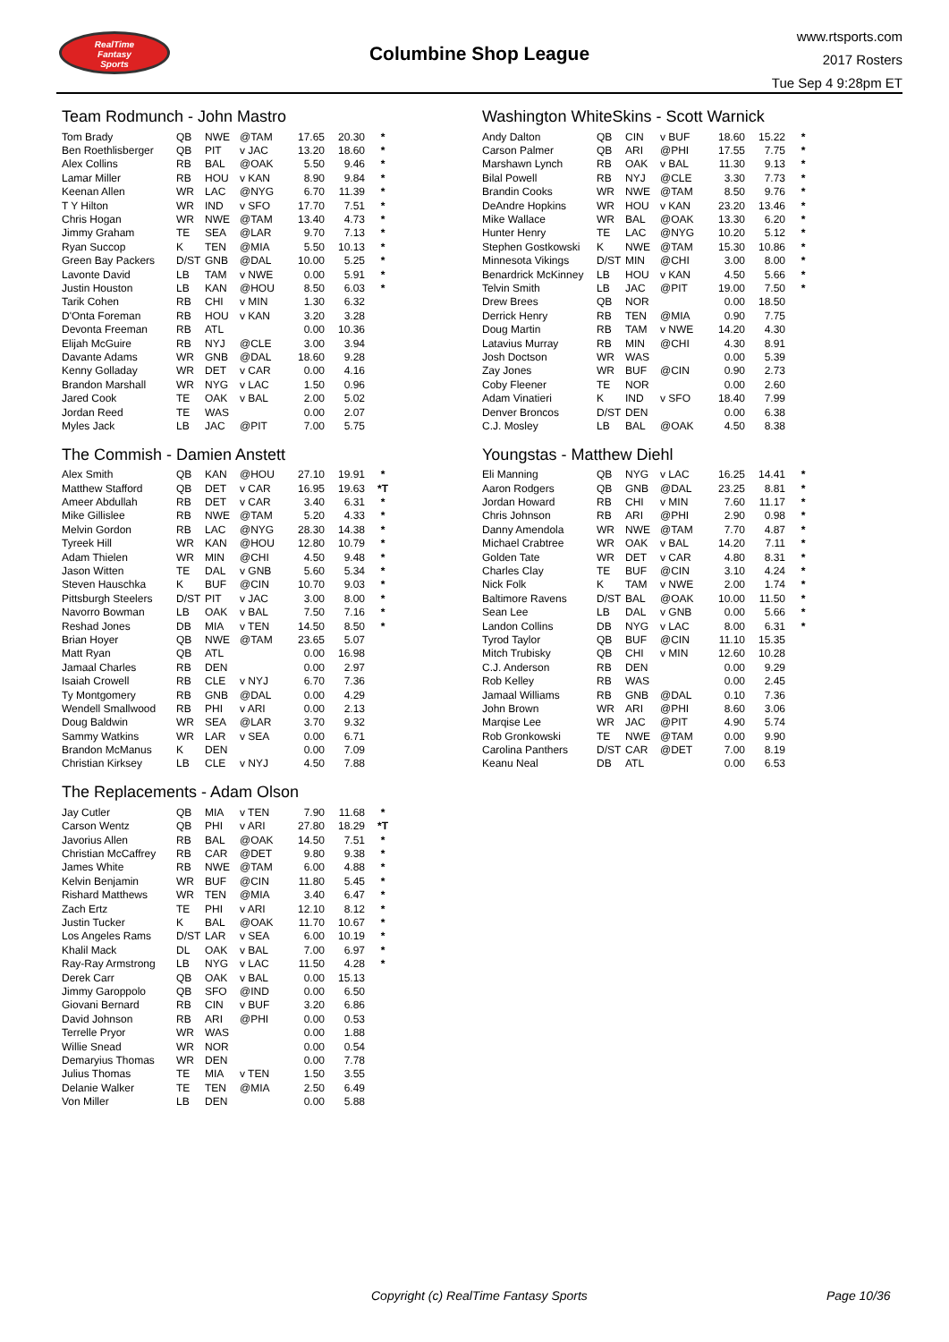RealTime
Fantasy
Sports
Columbine Shop League
www.rtsports.com
2017 Rosters
Tue Sep 4 9:28pm ET
Team Rodmunch - John Mastro
| Tom Brady | QB | NWE | @TAM | 17.65 | 20.30 | * |
| Ben Roethlisberger | QB | PIT | v JAC | 13.20 | 18.60 | * |
| Alex Collins | RB | BAL | @OAK | 5.50 | 9.46 | * |
| Lamar Miller | RB | HOU | v KAN | 8.90 | 9.84 | * |
| Keenan Allen | WR | LAC | @NYG | 6.70 | 11.39 | * |
| T Y Hilton | WR | IND | v SFO | 17.70 | 7.51 | * |
| Chris Hogan | WR | NWE | @TAM | 13.40 | 4.73 | * |
| Jimmy Graham | TE | SEA | @LAR | 9.70 | 7.13 | * |
| Ryan Succop | K | TEN | @MIA | 5.50 | 10.13 | * |
| Green Bay Packers | D/ST | GNB | @DAL | 10.00 | 5.25 | * |
| Lavonte David | LB | TAM | v NWE | 0.00 | 5.91 | * |
| Justin Houston | LB | KAN | @HOU | 8.50 | 6.03 | * |
| Tarik Cohen | RB | CHI | v MIN | 1.30 | 6.32 | |
| D'Onta Foreman | RB | HOU | v KAN | 3.20 | 3.28 | |
| Devonta Freeman | RB | ATL | | 0.00 | 10.36 | |
| Elijah McGuire | RB | NYJ | @CLE | 3.00 | 3.94 | |
| Davante Adams | WR | GNB | @DAL | 18.60 | 9.28 | |
| Kenny Golladay | WR | DET | v CAR | 0.00 | 4.16 | |
| Brandon Marshall | WR | NYG | v LAC | 1.50 | 0.96 | |
| Jared Cook | TE | OAK | v BAL | 2.00 | 5.02 | |
| Jordan Reed | TE | WAS | | 0.00 | 2.07 | |
| Myles Jack | LB | JAC | @PIT | 7.00 | 5.75 | |
The Commish - Damien Anstett
| Alex Smith | QB | KAN | @HOU | 27.10 | 19.91 | * |
| Matthew Stafford | QB | DET | v CAR | 16.95 | 19.63 | *T |
| Ameer Abdullah | RB | DET | v CAR | 3.40 | 6.31 | * |
| Mike Gillislee | RB | NWE | @TAM | 5.20 | 4.33 | * |
| Melvin Gordon | RB | LAC | @NYG | 28.30 | 14.38 | * |
| Tyreek Hill | WR | KAN | @HOU | 12.80 | 10.79 | * |
| Adam Thielen | WR | MIN | @CHI | 4.50 | 9.48 | * |
| Jason Witten | TE | DAL | v GNB | 5.60 | 5.34 | * |
| Steven Hauschka | K | BUF | @CIN | 10.70 | 9.03 | * |
| Pittsburgh Steelers | D/ST | PIT | v JAC | 3.00 | 8.00 | * |
| Navorro Bowman | LB | OAK | v BAL | 7.50 | 7.16 | * |
| Reshad Jones | DB | MIA | v TEN | 14.50 | 8.50 | * |
| Brian Hoyer | QB | NWE | @TAM | 23.65 | 5.07 | |
| Matt Ryan | QB | ATL | | 0.00 | 16.98 | |
| Jamaal Charles | RB | DEN | | 0.00 | 2.97 | |
| Isaiah Crowell | RB | CLE | v NYJ | 6.70 | 7.36 | |
| Ty Montgomery | RB | GNB | @DAL | 0.00 | 4.29 | |
| Wendell Smallwood | RB | PHI | v ARI | 0.00 | 2.13 | |
| Doug Baldwin | WR | SEA | @LAR | 3.70 | 9.32 | |
| Sammy Watkins | WR | LAR | v SEA | 0.00 | 6.71 | |
| Brandon McManus | K | DEN | | 0.00 | 7.09 | |
| Christian Kirksey | LB | CLE | v NYJ | 4.50 | 7.88 | |
The Replacements - Adam Olson
| Jay Cutler | QB | MIA | v TEN | 7.90 | 11.68 | * |
| Carson Wentz | QB | PHI | v ARI | 27.80 | 18.29 | *T |
| Javorius Allen | RB | BAL | @OAK | 14.50 | 7.51 | * |
| Christian McCaffrey | RB | CAR | @DET | 9.80 | 9.38 | * |
| James White | RB | NWE | @TAM | 6.00 | 4.88 | * |
| Kelvin Benjamin | WR | BUF | @CIN | 11.80 | 5.45 | * |
| Rishard Matthews | WR | TEN | @MIA | 3.40 | 6.47 | * |
| Zach Ertz | TE | PHI | v ARI | 12.10 | 8.12 | * |
| Justin Tucker | K | BAL | @OAK | 11.70 | 10.67 | * |
| Los Angeles Rams | D/ST | LAR | v SEA | 6.00 | 10.19 | * |
| Khalil Mack | DL | OAK | v BAL | 7.00 | 6.97 | * |
| Ray-Ray Armstrong | LB | NYG | v LAC | 11.50 | 4.28 | * |
| Derek Carr | QB | OAK | v BAL | 0.00 | 15.13 | |
| Jimmy Garoppolo | QB | SFO | @IND | 0.00 | 6.50 | |
| Giovani Bernard | RB | CIN | v BUF | 3.20 | 6.86 | |
| David Johnson | RB | ARI | @PHI | 0.00 | 0.53 | |
| Terrelle Pryor | WR | WAS | | 0.00 | 1.88 | |
| Willie Snead | WR | NOR | | 0.00 | 0.54 | |
| Demaryius Thomas | WR | DEN | | 0.00 | 7.78 | |
| Julius Thomas | TE | MIA | v TEN | 1.50 | 3.55 | |
| Delanie Walker | TE | TEN | @MIA | 2.50 | 6.49 | |
| Von Miller | LB | DEN | | 0.00 | 5.88 | |
Washington WhiteSkins - Scott Warnick
| Andy Dalton | QB | CIN | v BUF | 18.60 | 15.22 | * |
| Carson Palmer | QB | ARI | @PHI | 17.55 | 7.75 | * |
| Marshawn Lynch | RB | OAK | v BAL | 11.30 | 9.13 | * |
| Bilal Powell | RB | NYJ | @CLE | 3.30 | 7.73 | * |
| Brandin Cooks | WR | NWE | @TAM | 8.50 | 9.76 | * |
| DeAndre Hopkins | WR | HOU | v KAN | 23.20 | 13.46 | * |
| Mike Wallace | WR | BAL | @OAK | 13.30 | 6.20 | * |
| Hunter Henry | TE | LAC | @NYG | 10.20 | 5.12 | * |
| Stephen Gostkowski | K | NWE | @TAM | 15.30 | 10.86 | * |
| Minnesota Vikings | D/ST | MIN | @CHI | 3.00 | 8.00 | * |
| Benardrick McKinney | LB | HOU | v KAN | 4.50 | 5.66 | * |
| Telvin Smith | LB | JAC | @PIT | 19.00 | 7.50 | * |
| Drew Brees | QB | NOR | | 0.00 | 18.50 | |
| Derrick Henry | RB | TEN | @MIA | 0.90 | 7.75 | |
| Doug Martin | RB | TAM | v NWE | 14.20 | 4.30 | |
| Latavius Murray | RB | MIN | @CHI | 4.30 | 8.91 | |
| Josh Doctson | WR | WAS | | 0.00 | 5.39 | |
| Zay Jones | WR | BUF | @CIN | 0.90 | 2.73 | |
| Coby Fleener | TE | NOR | | 0.00 | 2.60 | |
| Adam Vinatieri | K | IND | v SFO | 18.40 | 7.99 | |
| Denver Broncos | D/ST | DEN | | 0.00 | 6.38 | |
| C.J. Mosley | LB | BAL | @OAK | 4.50 | 8.38 | |
Youngstas - Matthew Diehl
| Eli Manning | QB | NYG | v LAC | 16.25 | 14.41 | * |
| Aaron Rodgers | QB | GNB | @DAL | 23.25 | 8.81 | * |
| Jordan Howard | RB | CHI | v MIN | 7.60 | 11.17 | * |
| Chris Johnson | RB | ARI | @PHI | 2.90 | 0.98 | * |
| Danny Amendola | WR | NWE | @TAM | 7.70 | 4.87 | * |
| Michael Crabtree | WR | OAK | v BAL | 14.20 | 7.11 | * |
| Golden Tate | WR | DET | v CAR | 4.80 | 8.31 | * |
| Charles Clay | TE | BUF | @CIN | 3.10 | 4.24 | * |
| Nick Folk | K | TAM | v NWE | 2.00 | 1.74 | * |
| Baltimore Ravens | D/ST | BAL | @OAK | 10.00 | 11.50 | * |
| Sean Lee | LB | DAL | v GNB | 0.00 | 5.66 | * |
| Landon Collins | DB | NYG | v LAC | 8.00 | 6.31 | * |
| Tyrod Taylor | QB | BUF | @CIN | 11.10 | 15.35 | |
| Mitch Trubisky | QB | CHI | v MIN | 12.60 | 10.28 | |
| C.J. Anderson | RB | DEN | | 0.00 | 9.29 | |
| Rob Kelley | RB | WAS | | 0.00 | 2.45 | |
| Jamaal Williams | RB | GNB | @DAL | 0.10 | 7.36 | |
| John Brown | WR | ARI | @PHI | 8.60 | 3.06 | |
| Marqise Lee | WR | JAC | @PIT | 4.90 | 5.74 | |
| Rob Gronkowski | TE | NWE | @TAM | 0.00 | 9.90 | |
| Carolina Panthers | D/ST | CAR | @DET | 7.00 | 8.19 | |
| Keanu Neal | DB | ATL | | 0.00 | 6.53 | |
Copyright (c) RealTime Fantasy Sports Page 10/36